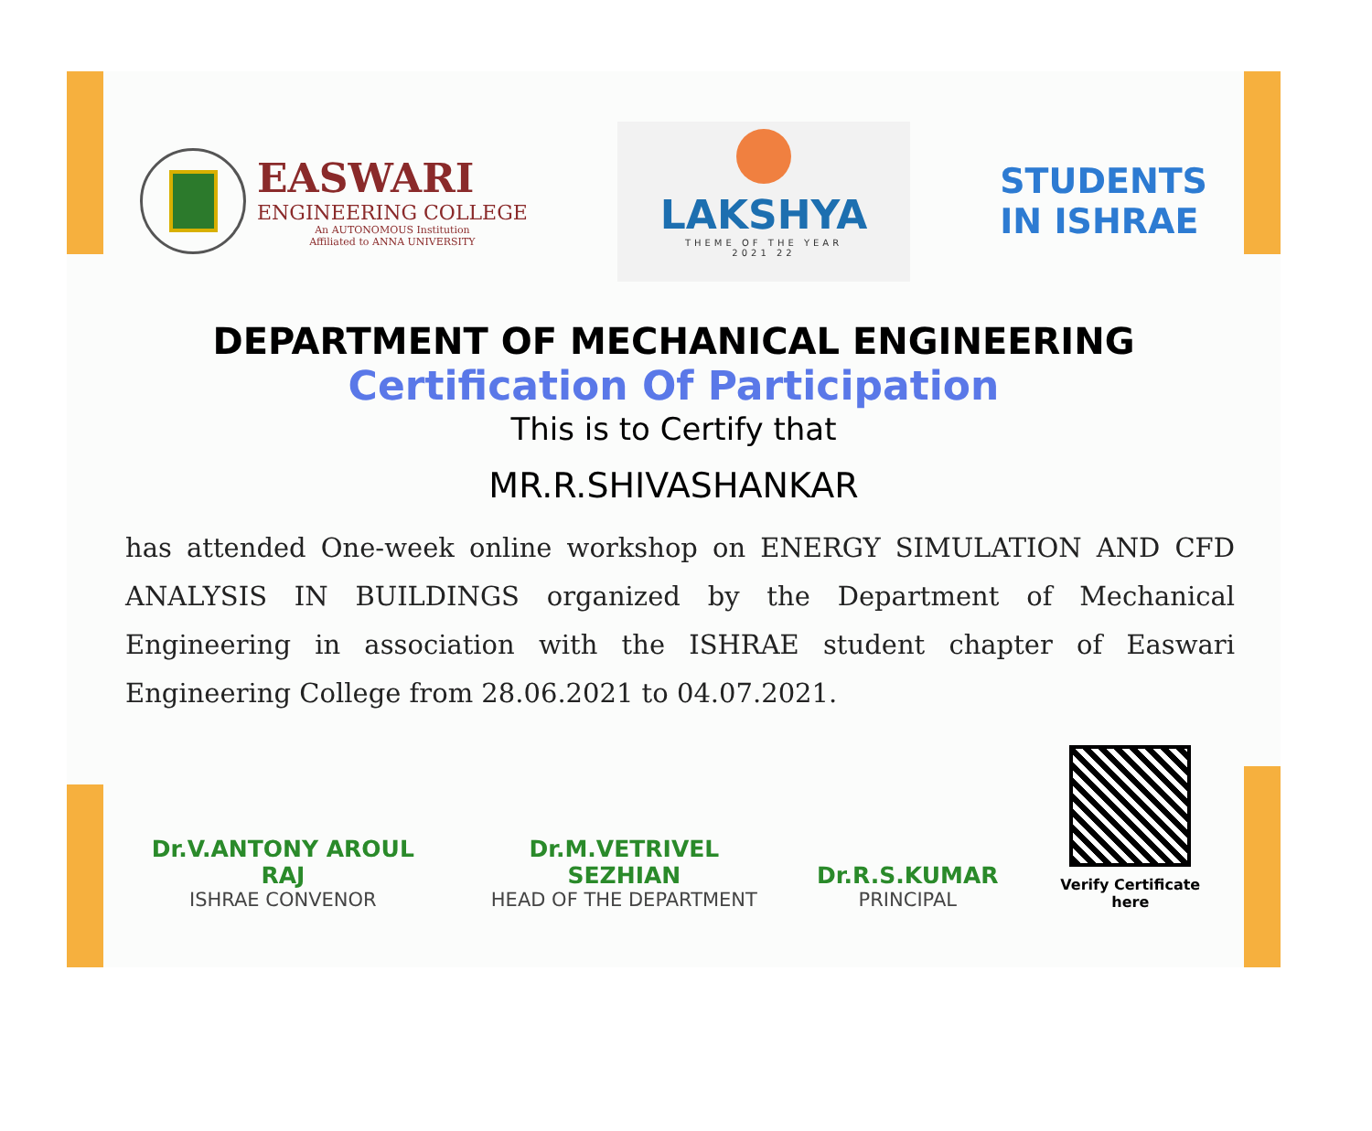EASWARI
ENGINEERING COLLEGE
An AUTONOMOUS Institution
Affiliated to ANNA UNIVERSITY
LAKSHYA
THEME OF THE YEAR
2021 22
STUDENTS
IN ISHRAE
DEPARTMENT OF MECHANICAL ENGINEERING
Certification Of Participation
This is to Certify that
MR.R.SHIVASHANKAR
has attended One-week online workshop on ENERGY SIMULATION AND CFD ANALYSIS IN BUILDINGS organized by the Department of Mechanical Engineering in association with the ISHRAE student chapter of Easwari Engineering College from 28.06.2021 to 04.07.2021.
Dr.V.ANTONY AROUL RAJ
ISHRAE CONVENOR
Dr.M.VETRIVEL SEZHIAN
HEAD OF THE DEPARTMENT
Dr.R.S.KUMAR
PRINCIPAL
Verify Certificate here